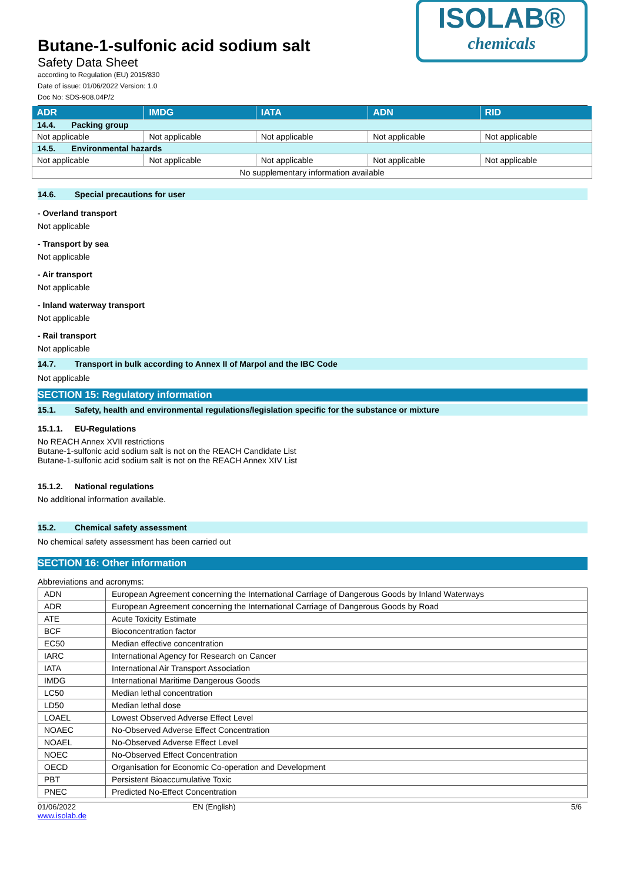Butane-1-sulfonic acid sodium salt
Safety Data Sheet
according to Regulation (EU) 2015/830
Date of issue: 01/06/2022 Version: 1.0
Doc No: SDS-908.04P/2
ISOLAB®
chemicals
| ADR | IMDG | IATA | ADN | RID |
| --- | --- | --- | --- | --- |
| 14.4. Packing group | | | | |
| Not applicable | Not applicable | Not applicable | Not applicable | Not applicable |
| 14.5. Environmental hazards | | | | |
| Not applicable | Not applicable | Not applicable | Not applicable | Not applicable |
| No supplementary information available | | | | |
14.6. Special precautions for user
- Overland transport
Not applicable
- Transport by sea
Not applicable
- Air transport
Not applicable
- Inland waterway transport
Not applicable
- Rail transport
Not applicable
14.7. Transport in bulk according to Annex II of Marpol and the IBC Code
Not applicable
SECTION 15: Regulatory information
15.1. Safety, health and environmental regulations/legislation specific for the substance or mixture
15.1.1. EU-Regulations
No REACH Annex XVII restrictions
Butane-1-sulfonic acid sodium salt is not on the REACH Candidate List
Butane-1-sulfonic acid sodium salt is not on the REACH Annex XIV List
15.1.2. National regulations
No additional information available.
15.2. Chemical safety assessment
No chemical safety assessment has been carried out
SECTION 16: Other information
Abbreviations and acronyms:
| ADN | European Agreement concerning the International Carriage of Dangerous Goods by Inland Waterways |
| ADR | European Agreement concerning the International Carriage of Dangerous Goods by Road |
| ATE | Acute Toxicity Estimate |
| BCF | Bioconcentration factor |
| EC50 | Median effective concentration |
| IARC | International Agency for Research on Cancer |
| IATA | International Air Transport Association |
| IMDG | International Maritime Dangerous Goods |
| LC50 | Median lethal concentration |
| LD50 | Median lethal dose |
| LOAEL | Lowest Observed Adverse Effect Level |
| NOAEC | No-Observed Adverse Effect Concentration |
| NOAEL | No-Observed Adverse Effect Level |
| NOEC | No-Observed Effect Concentration |
| OECD | Organisation for Economic Co-operation and Development |
| PBT | Persistent Bioaccumulative Toxic |
| PNEC | Predicted No-Effect Concentration |
01/06/2022
www.isolab.de EN (English) 5/6